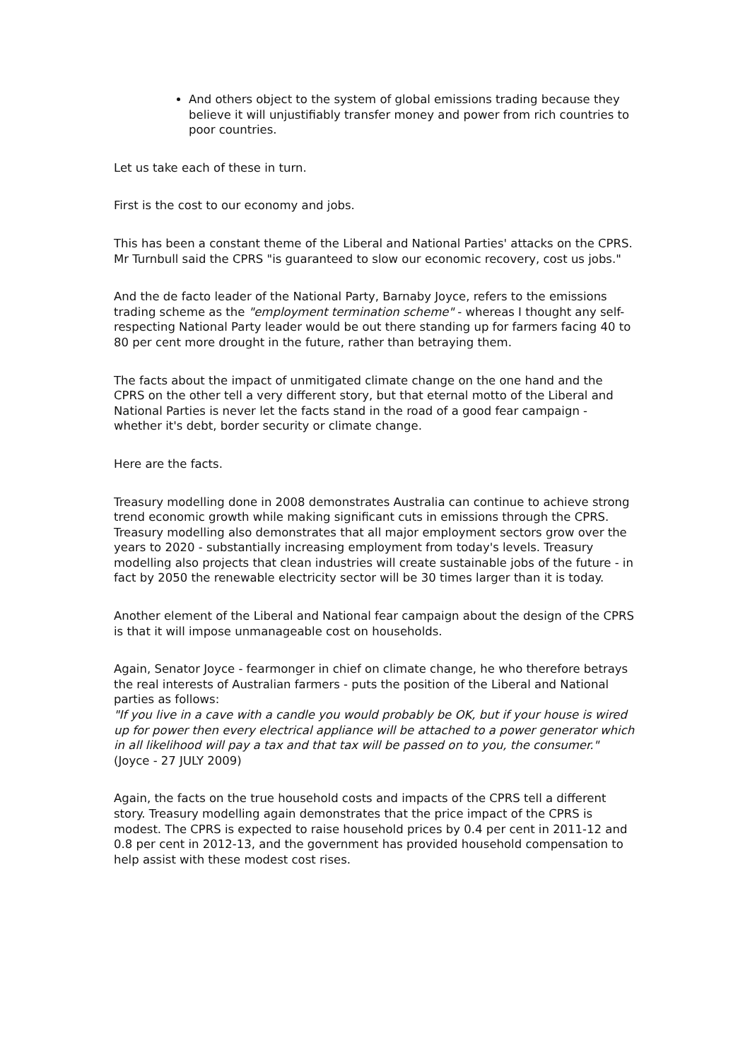And others object to the system of global emissions trading because they believe it will unjustifiably transfer money and power from rich countries to poor countries.
Let us take each of these in turn.
First is the cost to our economy and jobs.
This has been a constant theme of the Liberal and National Parties' attacks on the CPRS. Mr Turnbull said the CPRS "is guaranteed to slow our economic recovery, cost us jobs."
And the de facto leader of the National Party, Barnaby Joyce, refers to the emissions trading scheme as the "employment termination scheme" - whereas I thought any self-respecting National Party leader would be out there standing up for farmers facing 40 to 80 per cent more drought in the future, rather than betraying them.
The facts about the impact of unmitigated climate change on the one hand and the CPRS on the other tell a very different story, but that eternal motto of the Liberal and National Parties is never let the facts stand in the road of a good fear campaign - whether it's debt, border security or climate change.
Here are the facts.
Treasury modelling done in 2008 demonstrates Australia can continue to achieve strong trend economic growth while making significant cuts in emissions through the CPRS. Treasury modelling also demonstrates that all major employment sectors grow over the years to 2020 - substantially increasing employment from today's levels. Treasury modelling also projects that clean industries will create sustainable jobs of the future - in fact by 2050 the renewable electricity sector will be 30 times larger than it is today.
Another element of the Liberal and National fear campaign about the design of the CPRS is that it will impose unmanageable cost on households.
Again, Senator Joyce - fearmonger in chief on climate change, he who therefore betrays the real interests of Australian farmers - puts the position of the Liberal and National parties as follows:
"If you live in a cave with a candle you would probably be OK, but if your house is wired up for power then every electrical appliance will be attached to a power generator which in all likelihood will pay a tax and that tax will be passed on to you, the consumer."
(Joyce - 27 JULY 2009)
Again, the facts on the true household costs and impacts of the CPRS tell a different story. Treasury modelling again demonstrates that the price impact of the CPRS is modest. The CPRS is expected to raise household prices by 0.4 per cent in 2011-12 and 0.8 per cent in 2012-13, and the government has provided household compensation to help assist with these modest cost rises.